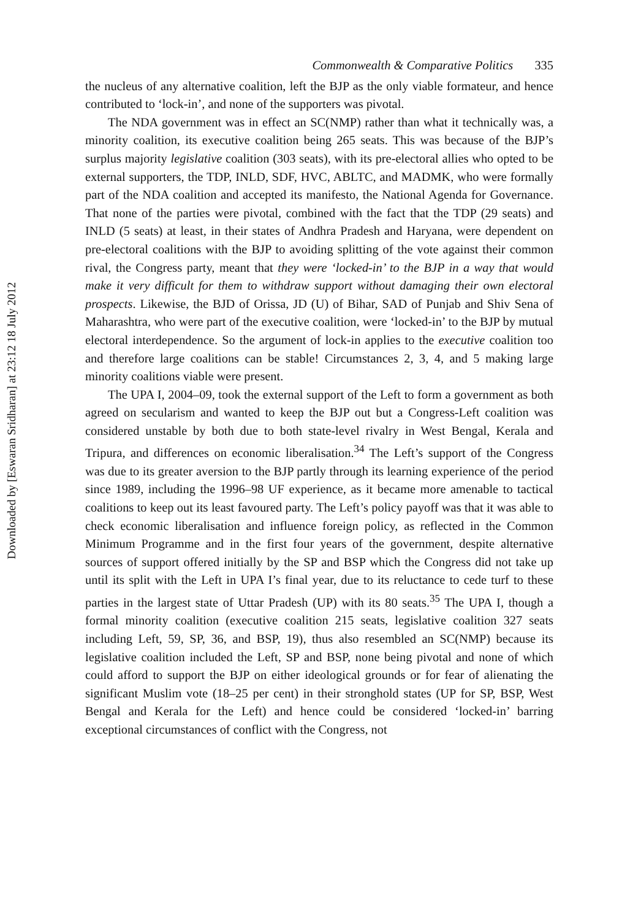Downloaded by [Eswaran Sridharan] at 23:12 18 July 2012
Commonwealth & Comparative Politics 335
the nucleus of any alternative coalition, left the BJP as the only viable formateur, and hence contributed to ‘lock-in’, and none of the supporters was pivotal.
The NDA government was in effect an SC(NMP) rather than what it technically was, a minority coalition, its executive coalition being 265 seats. This was because of the BJP’s surplus majority legislative coalition (303 seats), with its pre-electoral allies who opted to be external supporters, the TDP, INLD, SDF, HVC, ABLTC, and MADMK, who were formally part of the NDA coalition and accepted its manifesto, the National Agenda for Governance. That none of the parties were pivotal, combined with the fact that the TDP (29 seats) and INLD (5 seats) at least, in their states of Andhra Pradesh and Haryana, were dependent on pre-electoral coalitions with the BJP to avoiding splitting of the vote against their common rival, the Congress party, meant that they were ‘locked-in’ to the BJP in a way that would make it very difficult for them to withdraw support without damaging their own electoral prospects. Likewise, the BJD of Orissa, JD (U) of Bihar, SAD of Punjab and Shiv Sena of Maharashtra, who were part of the executive coalition, were ‘locked-in’ to the BJP by mutual electoral interdependence. So the argument of lock-in applies to the executive coalition too and therefore large coalitions can be stable! Circumstances 2, 3, 4, and 5 making large minority coalitions viable were present.
The UPA I, 2004–09, took the external support of the Left to form a government as both agreed on secularism and wanted to keep the BJP out but a Congress-Left coalition was considered unstable by both due to both state-level rivalry in West Bengal, Kerala and Tripura, and differences on economic liberalisation.<sup>34</sup> The Left’s support of the Congress was due to its greater aversion to the BJP partly through its learning experience of the period since 1989, including the 1996–98 UF experience, as it became more amenable to tactical coalitions to keep out its least favoured party. The Left’s policy payoff was that it was able to check economic liberalisation and influence foreign policy, as reflected in the Common Minimum Programme and in the first four years of the government, despite alternative sources of support offered initially by the SP and BSP which the Congress did not take up until its split with the Left in UPA I’s final year, due to its reluctance to cede turf to these parties in the largest state of Uttar Pradesh (UP) with its 80 seats.<sup>35</sup> The UPA I, though a formal minority coalition (executive coalition 215 seats, legislative coalition 327 seats including Left, 59, SP, 36, and BSP, 19), thus also resembled an SC(NMP) because its legislative coalition included the Left, SP and BSP, none being pivotal and none of which could afford to support the BJP on either ideological grounds or for fear of alienating the significant Muslim vote (18–25 per cent) in their stronghold states (UP for SP, BSP, West Bengal and Kerala for the Left) and hence could be considered ‘locked-in’ barring exceptional circumstances of conflict with the Congress, not